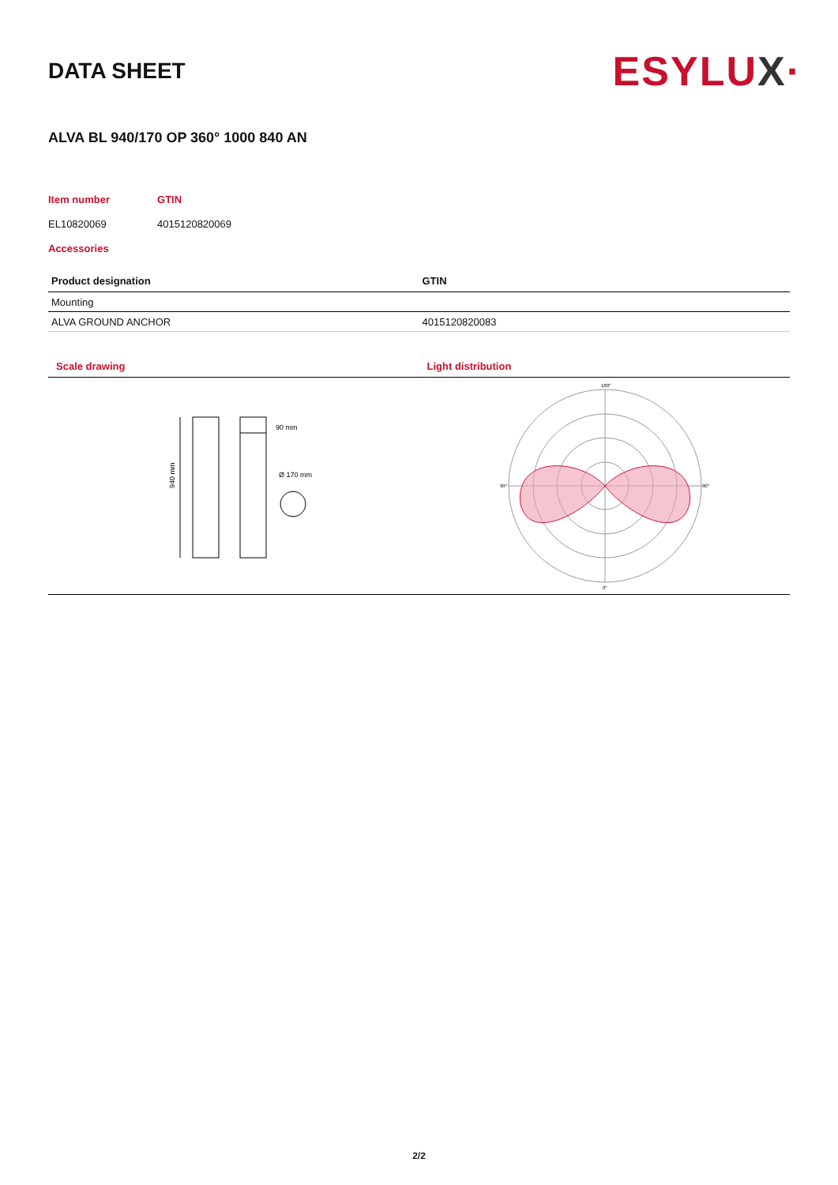DATA SHEET
ESYLUX·
ALVA BL 940/170 OP 360° 1000 840 AN
Item number
EL10820069
GTIN
4015120820069
Accessories
| Product designation | GTIN |
| --- | --- |
| Mounting | |
| ALVA GROUND ANCHOR | 4015120820083 |
Scale drawing
940 mm
90 mm
Ø 170 mm
Light distribution
180°
90°
90°
0°
2/2